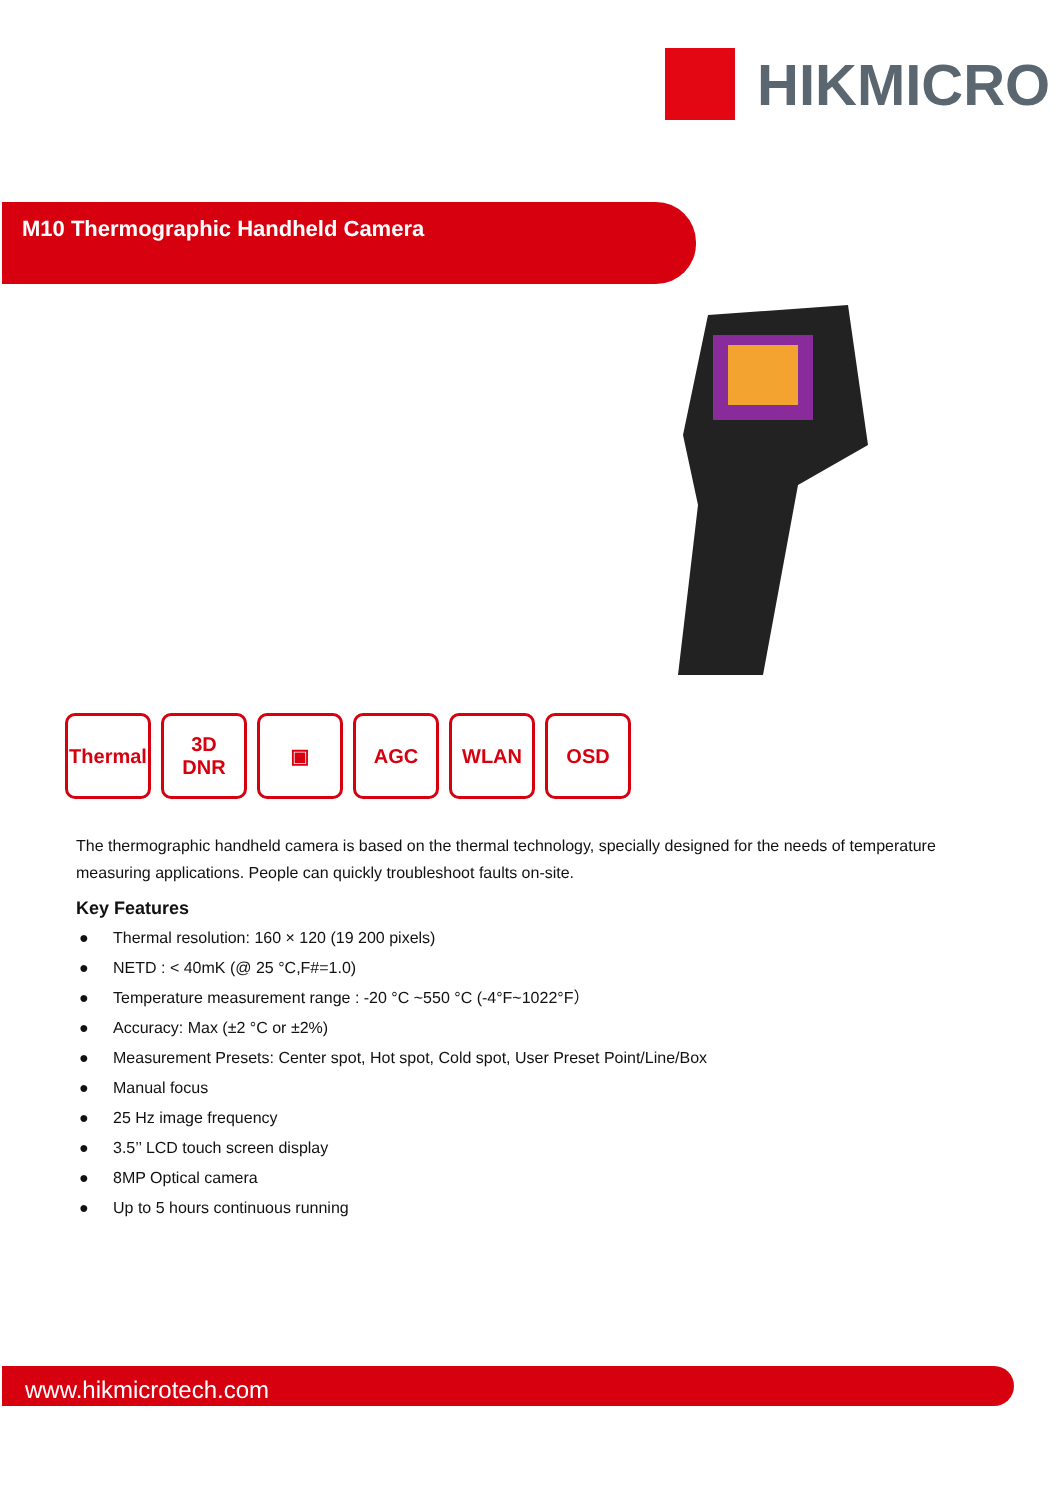HIKMICRO
M10 Thermographic Handheld Camera
Thermal
3D
DNR
▣ AGC WLAN OSD
The thermographic handheld camera is based on the thermal technology, specially designed for the needs of temperature measuring applications. People can quickly troubleshoot faults on-site.
Key Features
● Thermal resolution: 160 × 120 (19 200 pixels)
● NETD : < 40mK (@ 25 °C,F#=1.0)
● Temperature measurement range : -20 °C ~550 °C (-4°F~1022°F）
● Accuracy: Max (±2 °C or ±2%)
● Measurement Presets: Center spot, Hot spot, Cold spot, User Preset Point/Line/Box
● Manual focus
● 25 Hz image frequency
● 3.5’’ LCD touch screen display
● 8MP Optical camera
● Up to 5 hours continuous running
www.hikmicrotech.com